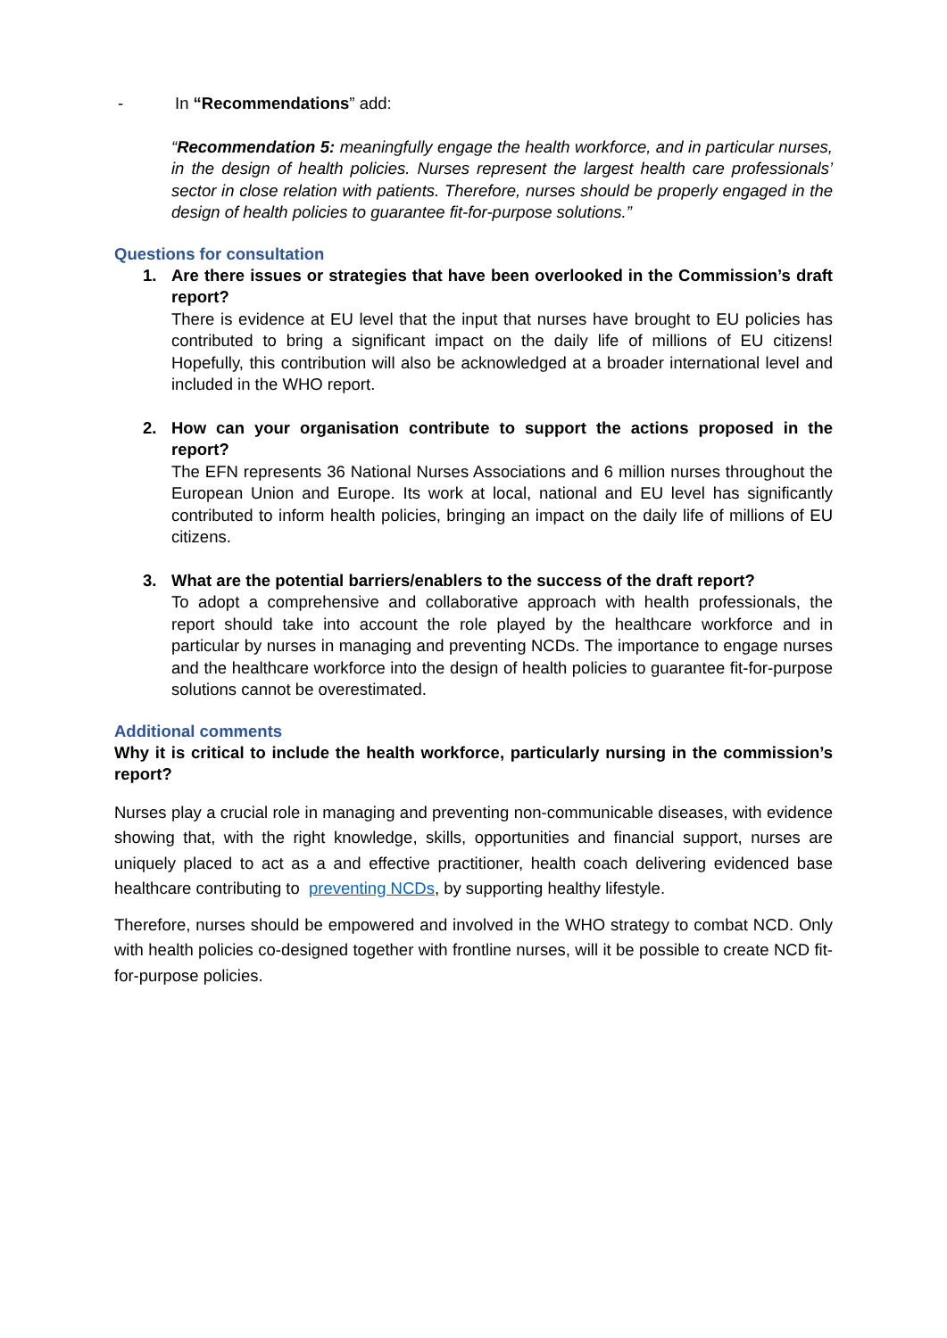- In “Recommendations” add:
“Recommendation 5: meaningfully engage the health workforce, and in particular nurses, in the design of health policies. Nurses represent the largest health care professionals’ sector in close relation with patients. Therefore, nurses should be properly engaged in the design of health policies to guarantee fit-for-purpose solutions.”
Questions for consultation
1. Are there issues or strategies that have been overlooked in the Commission’s draft report?
There is evidence at EU level that the input that nurses have brought to EU policies has contributed to bring a significant impact on the daily life of millions of EU citizens! Hopefully, this contribution will also be acknowledged at a broader international level and included in the WHO report.
2. How can your organisation contribute to support the actions proposed in the report?
The EFN represents 36 National Nurses Associations and 6 million nurses throughout the European Union and Europe. Its work at local, national and EU level has significantly contributed to inform health policies, bringing an impact on the daily life of millions of EU citizens.
3. What are the potential barriers/enablers to the success of the draft report?
To adopt a comprehensive and collaborative approach with health professionals, the report should take into account the role played by the healthcare workforce and in particular by nurses in managing and preventing NCDs. The importance to engage nurses and the healthcare workforce into the design of health policies to guarantee fit-for-purpose solutions cannot be overestimated.
Additional comments
Why it is critical to include the health workforce, particularly nursing in the commission’s report?
Nurses play a crucial role in managing and preventing non-communicable diseases, with evidence showing that, with the right knowledge, skills, opportunities and financial support, nurses are uniquely placed to act as a and effective practitioner, health coach delivering evidenced base healthcare contributing to preventing NCDs, by supporting healthy lifestyle.
Therefore, nurses should be empowered and involved in the WHO strategy to combat NCD. Only with health policies co-designed together with frontline nurses, will it be possible to create NCD fit-for-purpose policies.